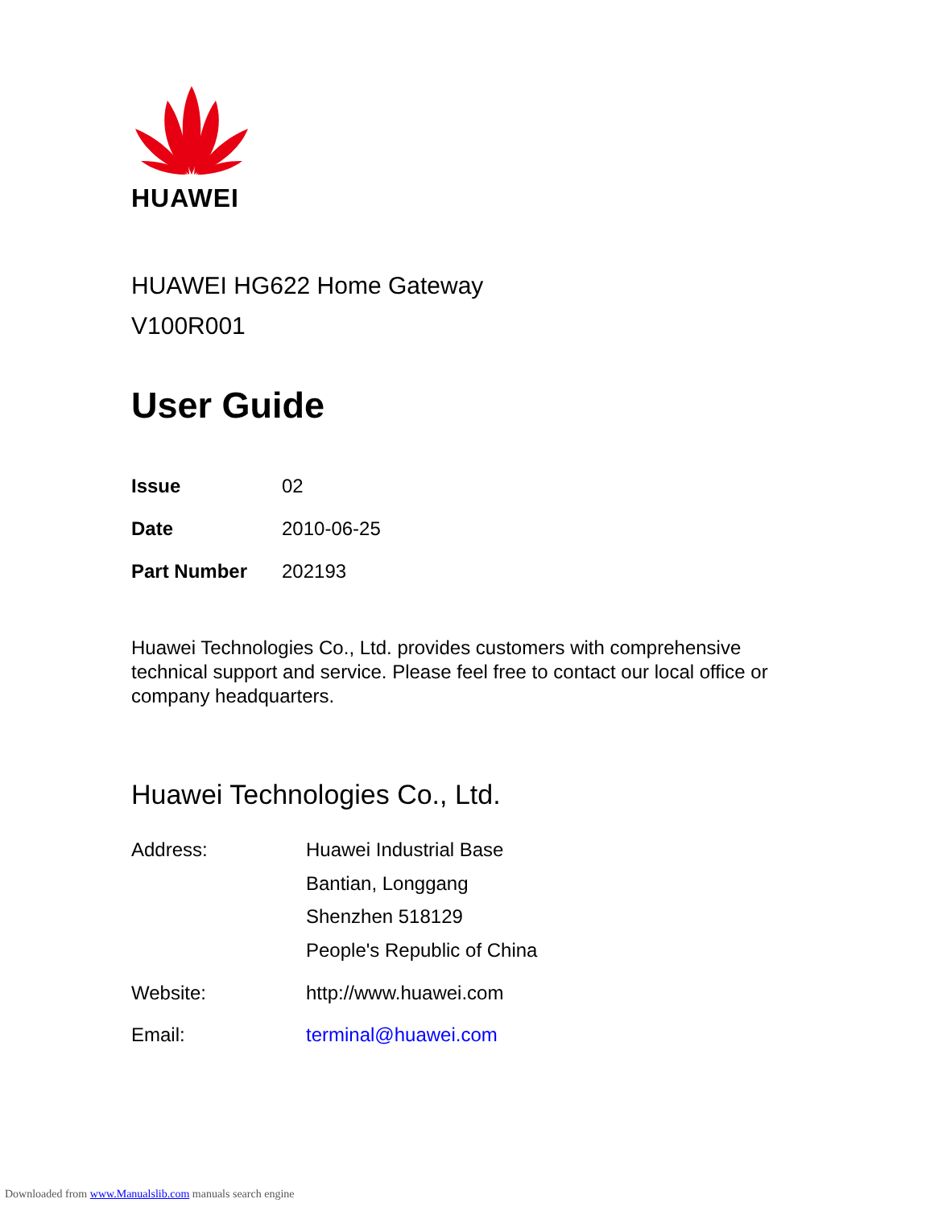HUAWEI
HUAWEI HG622 Home Gateway
V100R001
User Guide
Issue 02
Date 2010-06-25
Part Number 202193
Huawei Technologies Co., Ltd. provides customers with comprehensive technical support and service. Please feel free to contact our local office or company headquarters.
Huawei Technologies Co., Ltd.
Address:
Huawei Industrial Base
Bantian, Longgang
Shenzhen 518129
People's Republic of China
Website: http://www.huawei.com
Email: terminal@huawei.com
Downloaded from www.Manualslib.com manuals search engine